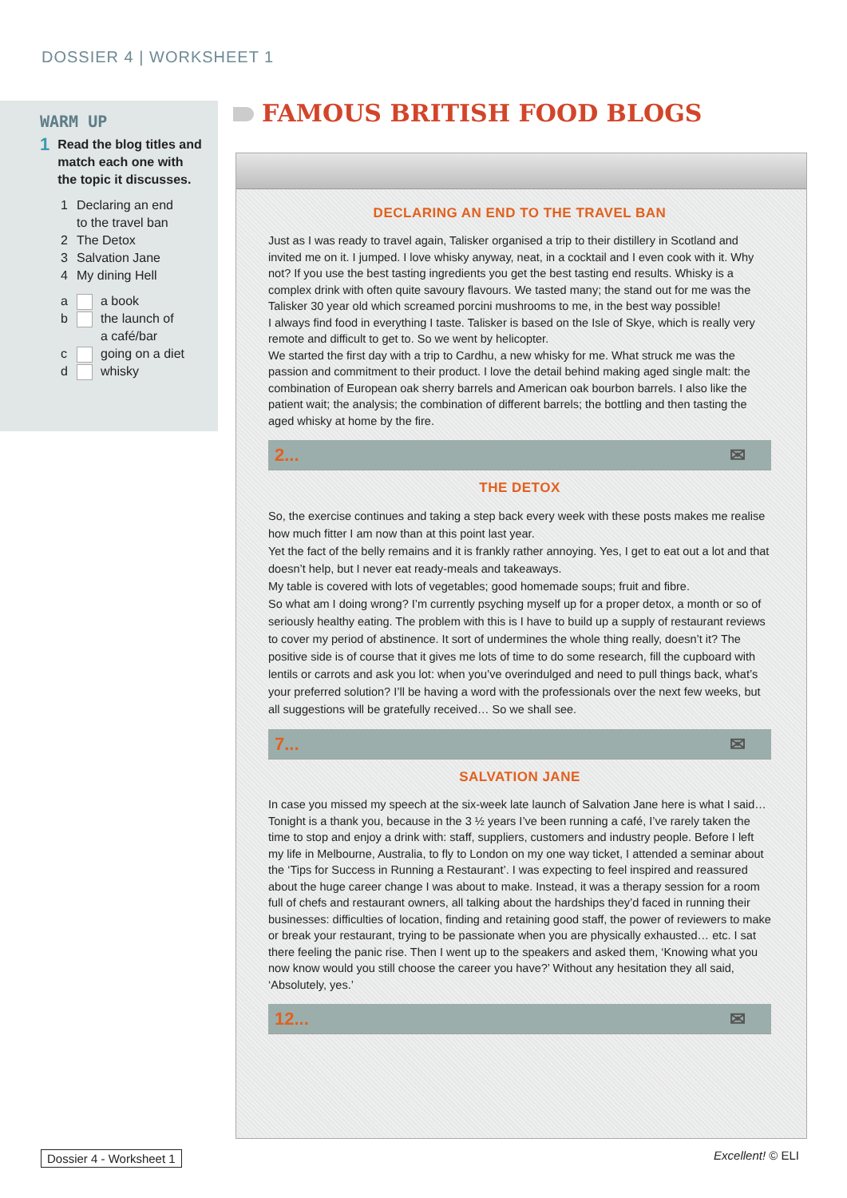DOSSIER 4 | WORKSHEET 1
WARM UP
1
Read the blog titles and match each one with the topic it discusses.
1 Declaring an end
to the travel ban
2 The Detox
3 Salvation Jane
4 My dining Hell
a a book
b the launch of
a café/bar
c going on a diet
d whisky
FAMOUS BRITISH FOOD BLOGS
DECLARING AN END TO THE TRAVEL BAN
Just as I was ready to travel again, Talisker organised a trip to their distillery in Scotland and invited me on it. I jumped. I love whisky anyway, neat, in a cocktail and I even cook with it. Why not? If you use the best tasting ingredients you get the best tasting end results. Whisky is a complex drink with often quite savoury flavours. We tasted many; the stand out for me was the Talisker 30 year old which screamed porcini mushrooms to me, in the best way possible!
I always find food in everything I taste. Talisker is based on the Isle of Skye, which is really very remote and difficult to get to. So we went by helicopter.
We started the first day with a trip to Cardhu, a new whisky for me. What struck me was the passion and commitment to their product. I love the detail behind making aged single malt: the combination of European oak sherry barrels and American oak bourbon barrels. I also like the patient wait; the analysis; the combination of different barrels; the bottling and then tasting the aged whisky at home by the fire.
2... ✉
THE DETOX
So, the exercise continues and taking a step back every week with these posts makes me realise how much fitter I am now than at this point last year.
Yet the fact of the belly remains and it is frankly rather annoying. Yes, I get to eat out a lot and that doesn’t help, but I never eat ready-meals and takeaways.
My table is covered with lots of vegetables; good homemade soups; fruit and fibre.
So what am I doing wrong? I’m currently psyching myself up for a proper detox, a month or so of seriously healthy eating. The problem with this is I have to build up a supply of restaurant reviews to cover my period of abstinence. It sort of undermines the whole thing really, doesn’t it? The positive side is of course that it gives me lots of time to do some research, fill the cupboard with lentils or carrots and ask you lot: when you’ve overindulged and need to pull things back, what’s your preferred solution? I’ll be having a word with the professionals over the next few weeks, but all suggestions will be gratefully received… So we shall see.
7... ✉
SALVATION JANE
In case you missed my speech at the six-week late launch of Salvation Jane here is what I said… Tonight is a thank you, because in the 3 ½ years I’ve been running a café, I’ve rarely taken the time to stop and enjoy a drink with: staff, suppliers, customers and industry people. Before I left my life in Melbourne, Australia, to fly to London on my one way ticket, I attended a seminar about the ‘Tips for Success in Running a Restaurant’. I was expecting to feel inspired and reassured about the huge career change I was about to make. Instead, it was a therapy session for a room full of chefs and restaurant owners, all talking about the hardships they’d faced in running their businesses: difficulties of location, finding and retaining good staff, the power of reviewers to make or break your restaurant, trying to be passionate when you are physically exhausted… etc. I sat there feeling the panic rise. Then I went up to the speakers and asked them, ‘Knowing what you now know would you still choose the career you have?’ Without any hesitation they all said, ‘Absolutely, yes.’
12... ✉
Dossier 4 - Worksheet 1 Excellent! © ELI